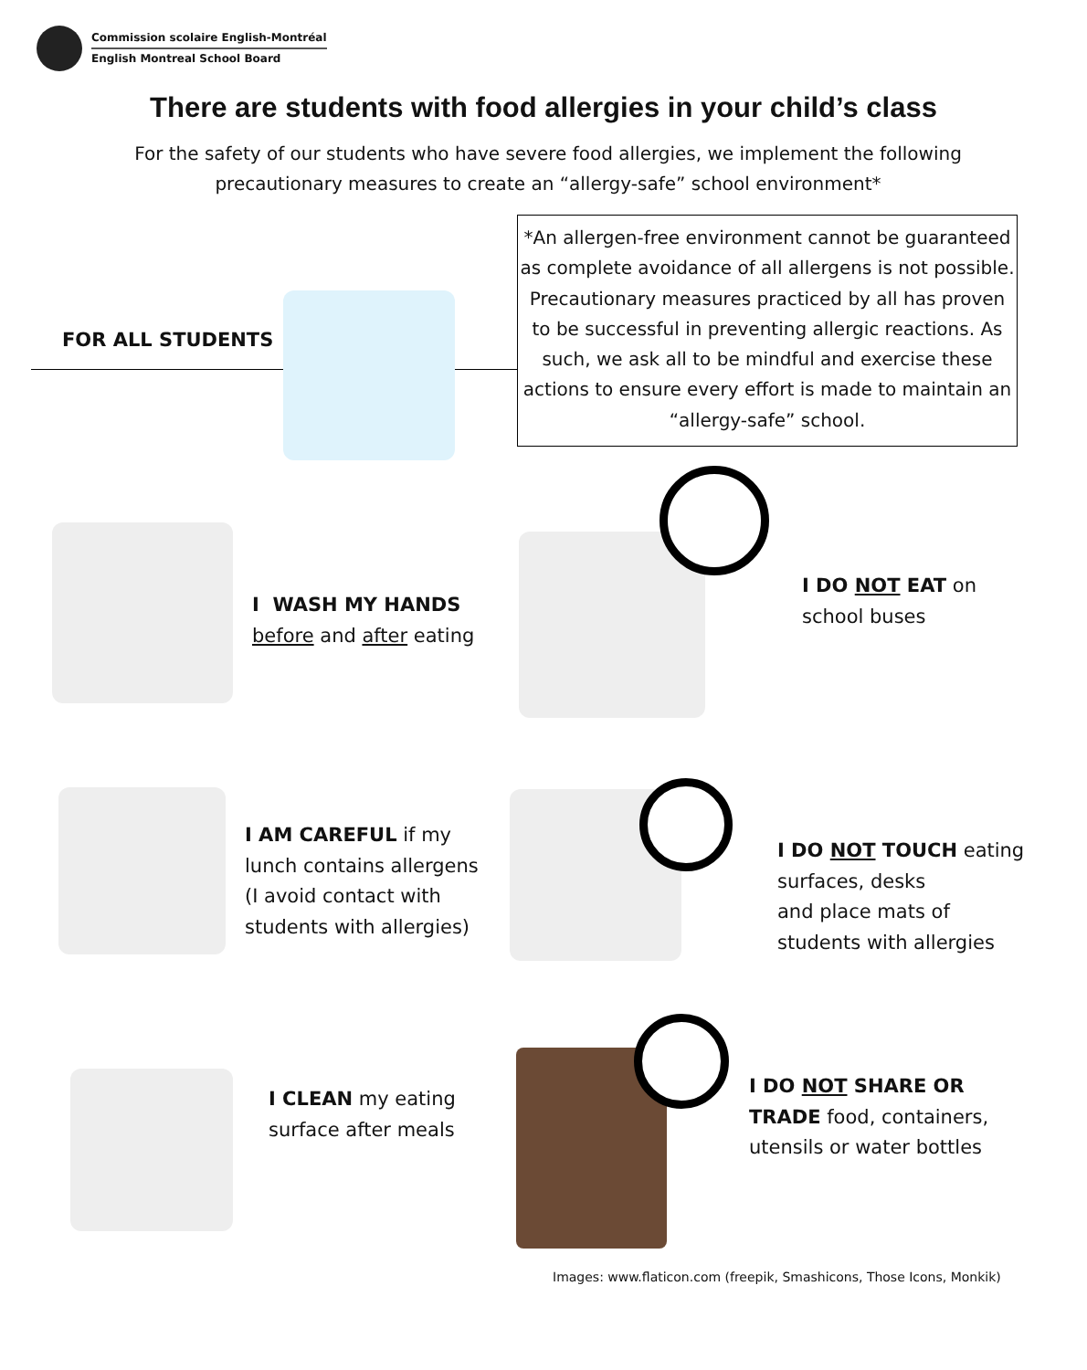Commission scolaire English-Montréal
English Montreal School Board
There are students with food allergies in your child’s class
For the safety of our students who have severe food allergies, we implement the following precautionary measures to create an “allergy-safe” school environment*
FOR ALL STUDENTS
*An allergen-free environment cannot be guaranteed as complete avoidance of all allergens is not possible. Precautionary measures practiced by all has proven to be successful in preventing allergic reactions. As such, we ask all to be mindful and exercise these actions to ensure every effort is made to maintain an “allergy-safe” school.
I WASH MY HANDS
before and after eating
I DO NOT EAT on
school buses
I AM CAREFUL if my
lunch contains allergens
(I avoid contact with
students with allergies)
I DO NOT TOUCH eating
surfaces, desks
and place mats of
students with allergies
I CLEAN my eating
surface after meals
I DO NOT SHARE OR
TRADE food, containers,
utensils or water bottles
Images: www.flaticon.com (freepik, Smashicons, Those Icons, Monkik)